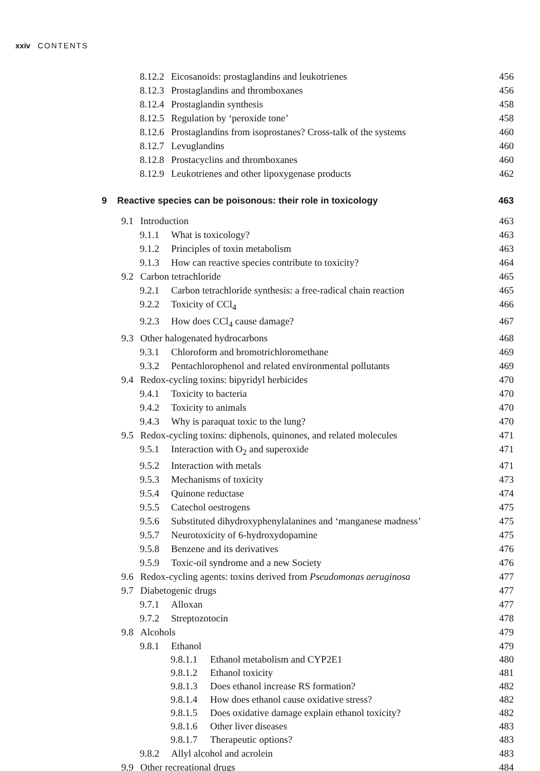xxiv CONTENTS
8.12.2 Eicosanoids: prostaglandins and leukotrienes 456
8.12.3 Prostaglandins and thromboxanes 456
8.12.4 Prostaglandin synthesis 458
8.12.5 Regulation by ‘peroxide tone’ 458
8.12.6 Prostaglandins from isoprostanes? Cross-talk of the systems 460
8.12.7 Levuglandins 460
8.12.8 Prostacyclins and thromboxanes 460
8.12.9 Leukotrienes and other lipoxygenase products 462
9 Reactive species can be poisonous: their role in toxicology 463
9.1 Introduction 463
9.1.1 What is toxicology? 463
9.1.2 Principles of toxin metabolism 463
9.1.3 How can reactive species contribute to toxicity? 464
9.2 Carbon tetrachloride 465
9.2.1 Carbon tetrachloride synthesis: a free-radical chain reaction 465
9.2.2 Toxicity of CCl<sub>4</sub> 466
9.2.3 How does CCl<sub>4</sub> cause damage? 467
9.3 Other halogenated hydrocarbons 468
9.3.1 Chloroform and bromotrichloromethane 469
9.3.2 Pentachlorophenol and related environmental pollutants 469
9.4 Redox-cycling toxins: bipyridyl herbicides 470
9.4.1 Toxicity to bacteria 470
9.4.2 Toxicity to animals 470
9.4.3 Why is paraquat toxic to the lung? 470
9.5 Redox-cycling toxins: diphenols, quinones, and related molecules 471
9.5.1 Interaction with O<sub>2</sub> and superoxide 471
9.5.2 Interaction with metals 471
9.5.3 Mechanisms of toxicity 473
9.5.4 Quinone reductase 474
9.5.5 Catechol oestrogens 475
9.5.6 Substituted dihydroxyphenylalanines and ‘manganese madness’ 475
9.5.7 Neurotoxicity of 6-hydroxydopamine 475
9.5.8 Benzene and its derivatives 476
9.5.9 Toxic-oil syndrome and a new Society 476
9.6 Redox-cycling agents: toxins derived from Pseudomonas aeruginosa 477
9.7 Diabetogenic drugs 477
9.7.1 Alloxan 477
9.7.2 Streptozotocin 478
9.8 Alcohols 479
9.8.1 Ethanol 479
9.8.1.1 Ethanol metabolism and CYP2E1 480
9.8.1.2 Ethanol toxicity 481
9.8.1.3 Does ethanol increase RS formation? 482
9.8.1.4 How does ethanol cause oxidative stress? 482
9.8.1.5 Does oxidative damage explain ethanol toxicity? 482
9.8.1.6 Other liver diseases 483
9.8.1.7 Therapeutic options? 483
9.8.2 Allyl alcohol and acrolein 483
9.9 Other recreational drugs 484